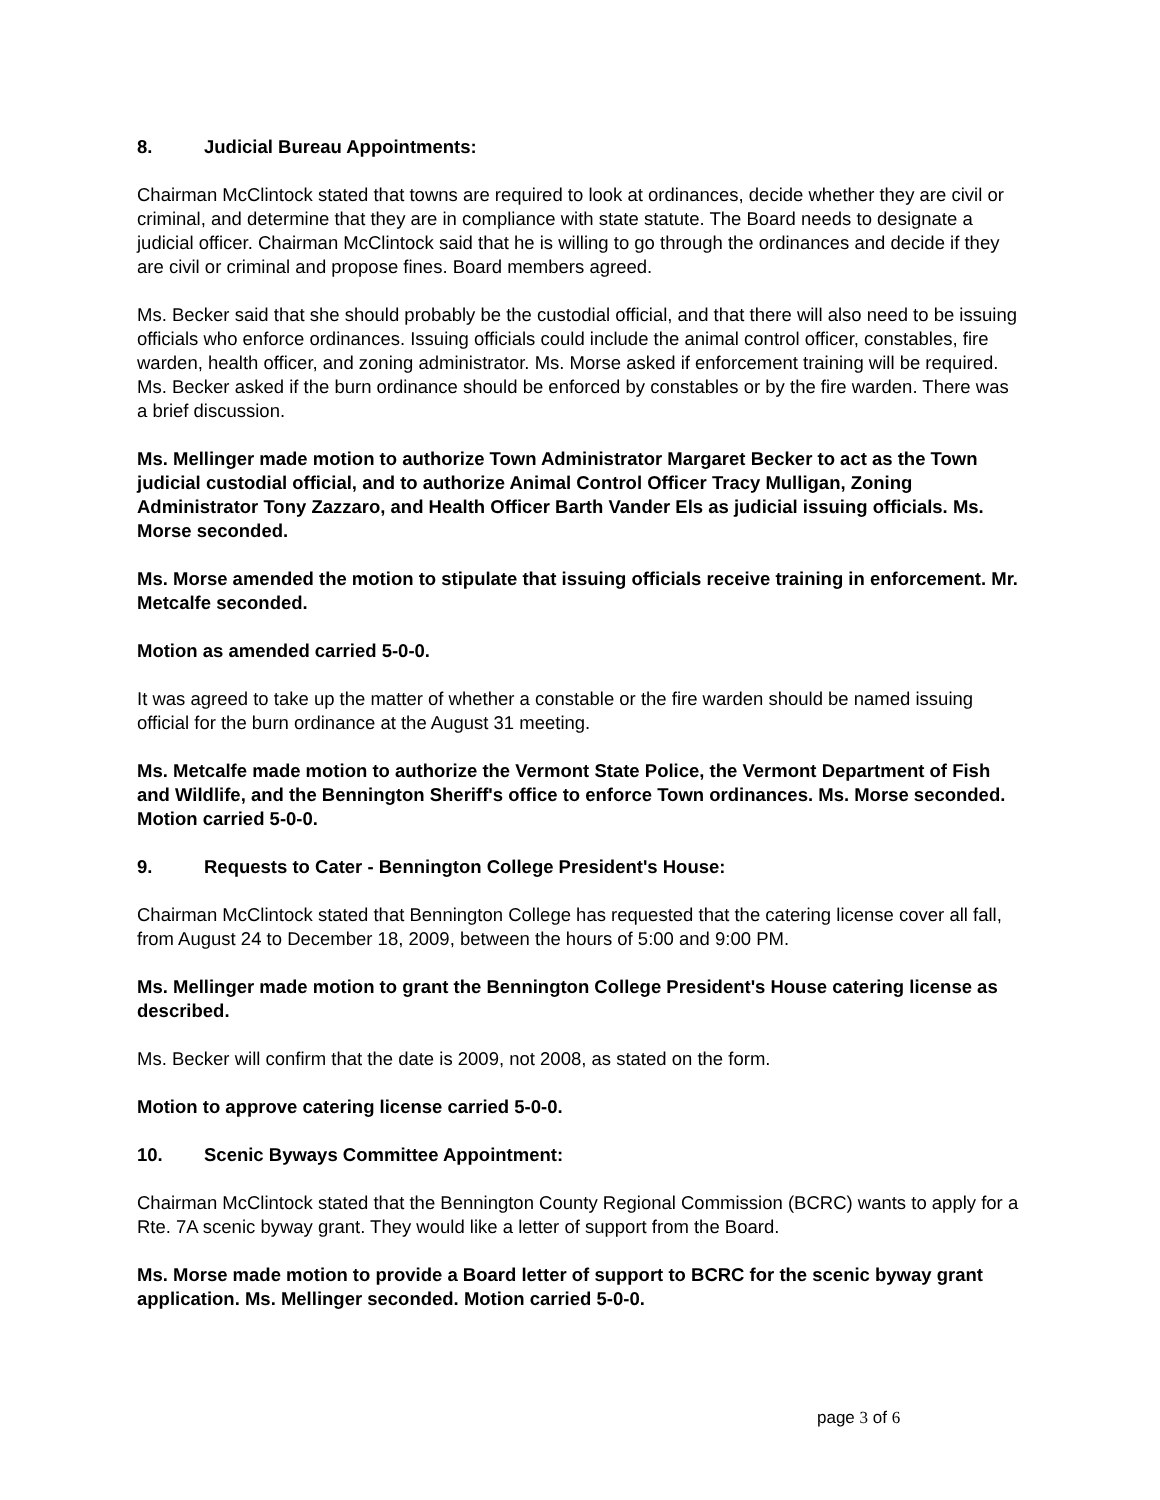8. Judicial Bureau Appointments:
Chairman McClintock stated that towns are required to look at ordinances, decide whether they are civil or criminal, and determine that they are in compliance with state statute. The Board needs to designate a judicial officer. Chairman McClintock said that he is willing to go through the ordinances and decide if they are civil or criminal and propose fines. Board members agreed.
Ms. Becker said that she should probably be the custodial official, and that there will also need to be issuing officials who enforce ordinances. Issuing officials could include the animal control officer, constables, fire warden, health officer, and zoning administrator. Ms. Morse asked if enforcement training will be required. Ms. Becker asked if the burn ordinance should be enforced by constables or by the fire warden. There was a brief discussion.
Ms. Mellinger made motion to authorize Town Administrator Margaret Becker to act as the Town judicial custodial official, and to authorize Animal Control Officer Tracy Mulligan, Zoning Administrator Tony Zazzaro, and Health Officer Barth Vander Els as judicial issuing officials. Ms. Morse seconded.
Ms. Morse amended the motion to stipulate that issuing officials receive training in enforcement. Mr. Metcalfe seconded.
Motion as amended carried 5-0-0.
It was agreed to take up the matter of whether a constable or the fire warden should be named issuing official for the burn ordinance at the August 31 meeting.
Ms. Metcalfe made motion to authorize the Vermont State Police, the Vermont Department of Fish and Wildlife, and the Bennington Sheriff's office to enforce Town ordinances. Ms. Morse seconded. Motion carried 5-0-0.
9. Requests to Cater - Bennington College President's House:
Chairman McClintock stated that Bennington College has requested that the catering license cover all fall, from August 24 to December 18, 2009, between the hours of 5:00 and 9:00 PM.
Ms. Mellinger made motion to grant the Bennington College President's House catering license as described.
Ms. Becker will confirm that the date is 2009, not 2008, as stated on the form.
Motion to approve catering license carried 5-0-0.
10. Scenic Byways Committee Appointment:
Chairman McClintock stated that the Bennington County Regional Commission (BCRC) wants to apply for a Rte. 7A scenic byway grant. They would like a letter of support from the Board.
Ms. Morse made motion to provide a Board letter of support to BCRC for the scenic byway grant application. Ms. Mellinger seconded. Motion carried 5-0-0.
page 3 of 6